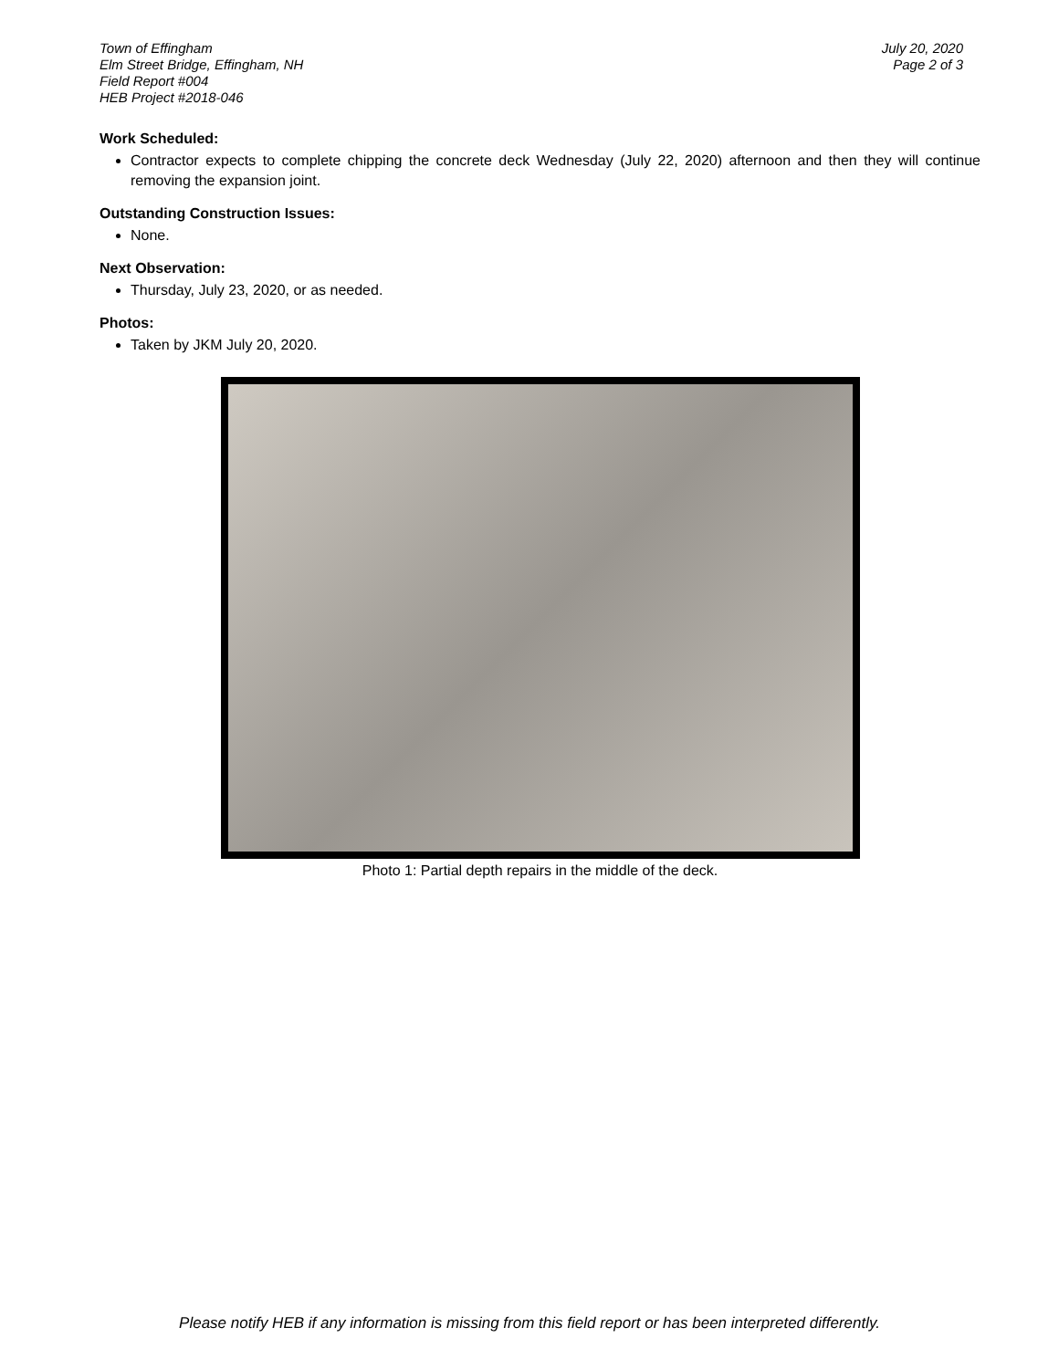Town of Effingham
Elm Street Bridge, Effingham, NH
Field Report #004
HEB Project #2018-046
July 20, 2020
Page 2 of 3
Work Scheduled:
Contractor expects to complete chipping the concrete deck Wednesday (July 22, 2020) afternoon and then they will continue removing the expansion joint.
Outstanding Construction Issues:
None.
Next Observation:
Thursday, July 23, 2020, or as needed.
Photos:
Taken by JKM July 20, 2020.
Photo 1: Partial depth repairs in the middle of the deck.
Please notify HEB if any information is missing from this field report or has been interpreted differently.